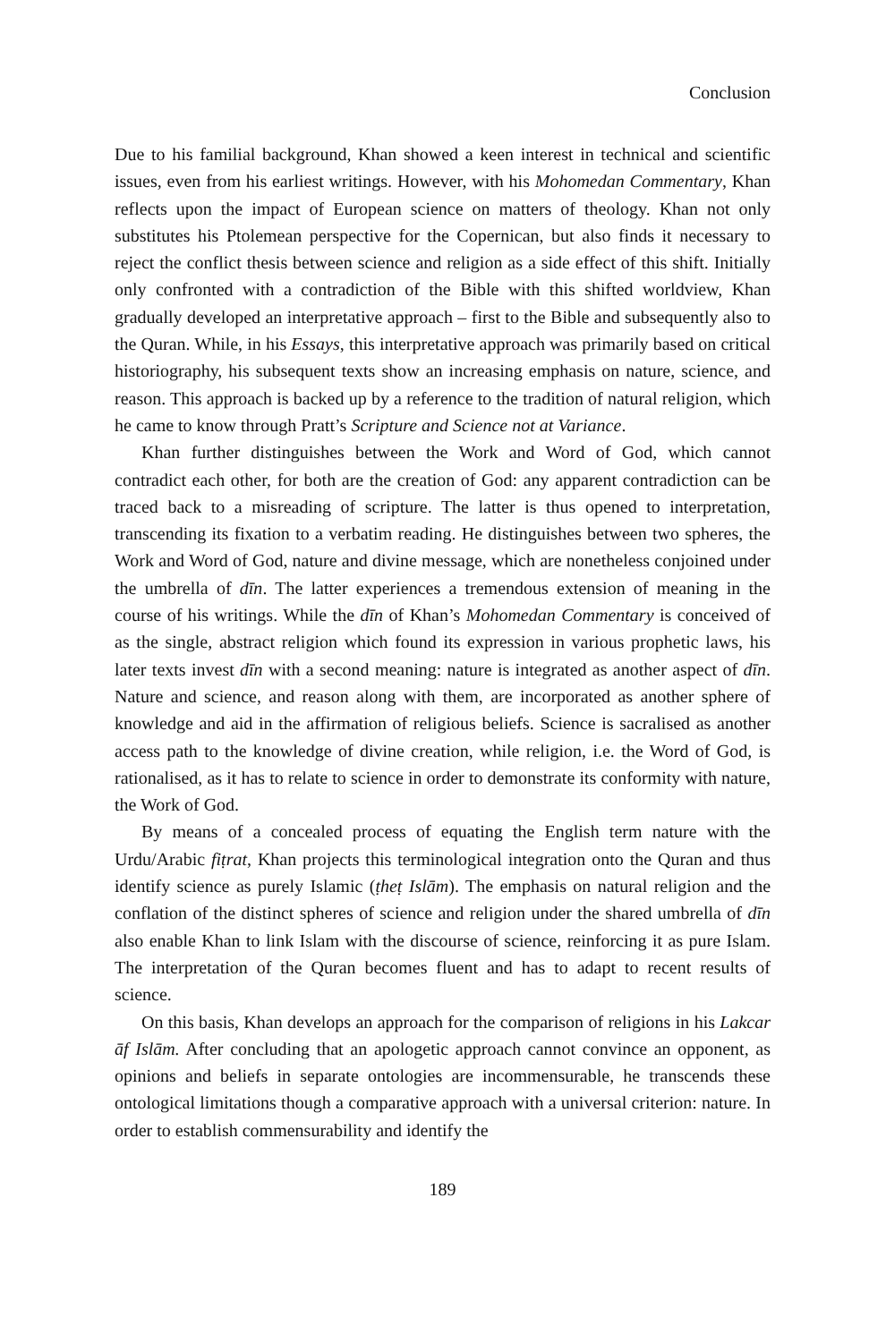Conclusion
Due to his familial background, Khan showed a keen interest in technical and scientific issues, even from his earliest writings. However, with his Mohomedan Commentary, Khan reflects upon the impact of European science on matters of theology. Khan not only substitutes his Ptolemean perspective for the Copernican, but also finds it necessary to reject the conflict thesis between science and religion as a side effect of this shift. Initially only confronted with a contradiction of the Bible with this shifted worldview, Khan gradually developed an interpretative approach – first to the Bible and subsequently also to the Quran. While, in his Essays, this interpretative approach was primarily based on critical historiography, his subsequent texts show an increasing emphasis on nature, science, and reason. This approach is backed up by a reference to the tradition of natural religion, which he came to know through Pratt’s Scripture and Science not at Variance.
Khan further distinguishes between the Work and Word of God, which cannot contradict each other, for both are the creation of God: any apparent contradiction can be traced back to a misreading of scripture. The latter is thus opened to interpretation, transcending its fixation to a verbatim reading. He distinguishes between two spheres, the Work and Word of God, nature and divine message, which are nonetheless conjoined under the umbrella of dīn. The latter experiences a tremendous extension of meaning in the course of his writings. While the dīn of Khan’s Mohomedan Commentary is conceived of as the single, abstract religion which found its expression in various prophetic laws, his later texts invest dīn with a second meaning: nature is integrated as another aspect of dīn. Nature and science, and reason along with them, are incorporated as another sphere of knowledge and aid in the affirmation of religious beliefs. Science is sacralised as another access path to the knowledge of divine creation, while religion, i.e. the Word of God, is rationalised, as it has to relate to science in order to demonstrate its conformity with nature, the Work of God.
By means of a concealed process of equating the English term nature with the Urdu/Arabic fiṭrat, Khan projects this terminological integration onto the Quran and thus identify science as purely Islamic (ṭheṭ Islām). The emphasis on natural religion and the conflation of the distinct spheres of science and religion under the shared umbrella of dīn also enable Khan to link Islam with the discourse of science, reinforcing it as pure Islam. The interpretation of the Quran becomes fluent and has to adapt to recent results of science.
On this basis, Khan develops an approach for the comparison of religions in his Lakcar āf Islām. After concluding that an apologetic approach cannot convince an opponent, as opinions and beliefs in separate ontologies are incommensurable, he transcends these ontological limitations though a comparative approach with a universal criterion: nature. In order to establish commensurability and identify the
189